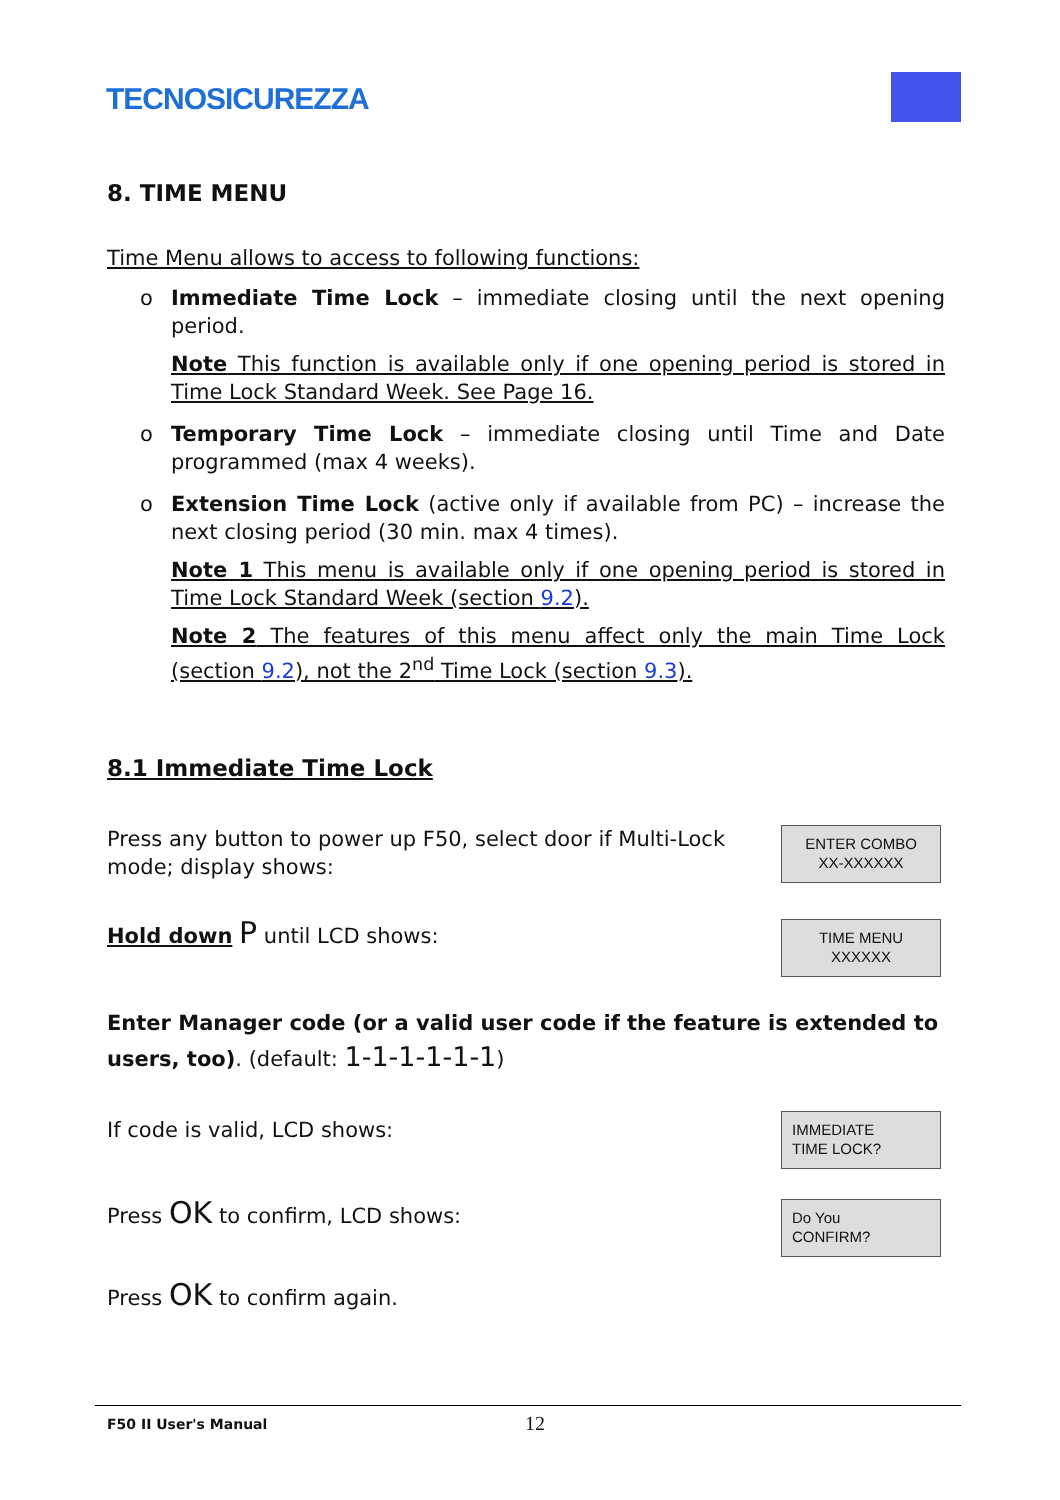TECNOSICUREZZA
8. TIME MENU
Time Menu allows to access to following functions:
o Immediate Time Lock – immediate closing until the next opening period.
Note This function is available only if one opening period is stored in Time Lock Standard Week. See Page 16.
o Temporary Time Lock – immediate closing until Time and Date programmed (max 4 weeks).
o Extension Time Lock (active only if available from PC) – increase the next closing period (30 min. max 4 times).
Note 1 This menu is available only if one opening period is stored in Time Lock Standard Week (section 9.2).
Note 2 The features of this menu affect only the main Time Lock (section 9.2), not the 2<sup>nd</sup> Time Lock (section 9.3).
8.1 Immediate Time Lock
Press any button to power up F50, select door if Multi-Lock mode; display shows:
ENTER COMBO
XX-XXXXXX
Hold down P until LCD shows:
TIME MENU
XXXXXX
Enter Manager code (or a valid user code if the feature is extended to users, too). (default: 1-1-1-1-1-1)
If code is valid, LCD shows:
IMMEDIATE
TIME LOCK?
Press OK to confirm, LCD shows:
Do You
CONFIRM?
Press OK to confirm again.
F50 II User's Manual 12